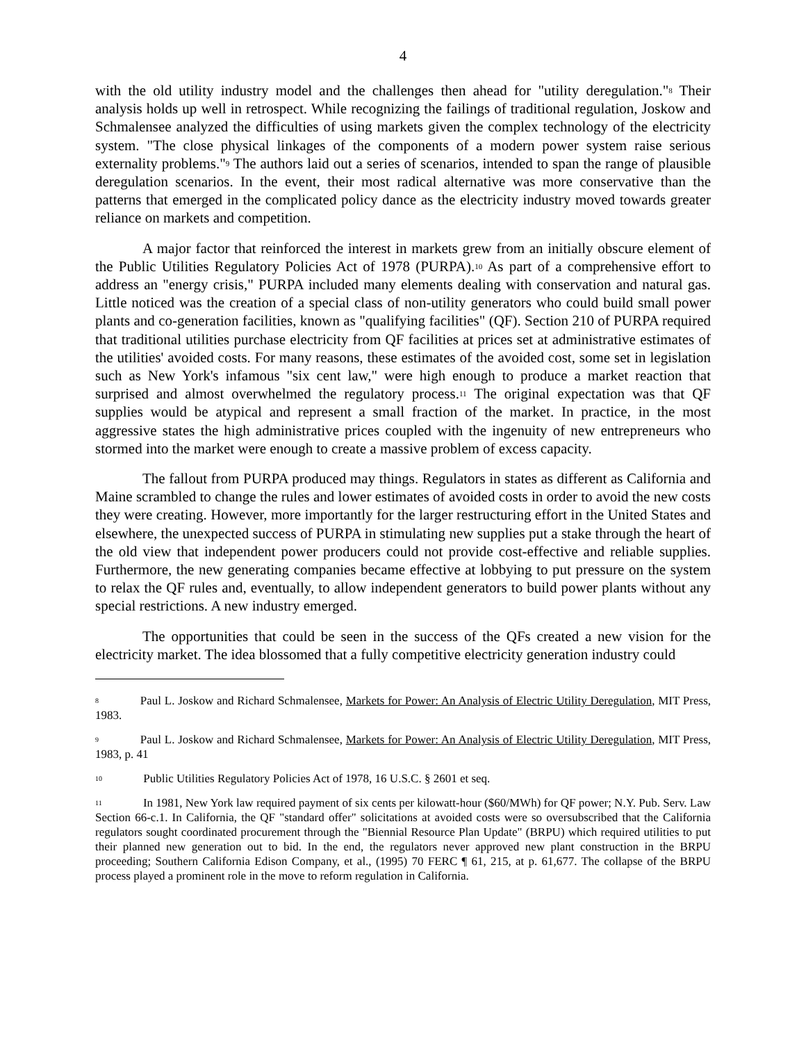4
with the old utility industry model and the challenges then ahead for "utility deregulation."<sup>8</sup> Their analysis holds up well in retrospect. While recognizing the failings of traditional regulation, Joskow and Schmalensee analyzed the difficulties of using markets given the complex technology of the electricity system. "The close physical linkages of the components of a modern power system raise serious externality problems."<sup>9</sup> The authors laid out a series of scenarios, intended to span the range of plausible deregulation scenarios. In the event, their most radical alternative was more conservative than the patterns that emerged in the complicated policy dance as the electricity industry moved towards greater reliance on markets and competition.
A major factor that reinforced the interest in markets grew from an initially obscure element of the Public Utilities Regulatory Policies Act of 1978 (PURPA).<sup>10</sup> As part of a comprehensive effort to address an "energy crisis," PURPA included many elements dealing with conservation and natural gas. Little noticed was the creation of a special class of non-utility generators who could build small power plants and co-generation facilities, known as "qualifying facilities" (QF). Section 210 of PURPA required that traditional utilities purchase electricity from QF facilities at prices set at administrative estimates of the utilities' avoided costs. For many reasons, these estimates of the avoided cost, some set in legislation such as New York's infamous "six cent law," were high enough to produce a market reaction that surprised and almost overwhelmed the regulatory process.<sup>11</sup> The original expectation was that QF supplies would be atypical and represent a small fraction of the market. In practice, in the most aggressive states the high administrative prices coupled with the ingenuity of new entrepreneurs who stormed into the market were enough to create a massive problem of excess capacity.
The fallout from PURPA produced may things. Regulators in states as different as California and Maine scrambled to change the rules and lower estimates of avoided costs in order to avoid the new costs they were creating. However, more importantly for the larger restructuring effort in the United States and elsewhere, the unexpected success of PURPA in stimulating new supplies put a stake through the heart of the old view that independent power producers could not provide cost-effective and reliable supplies. Furthermore, the new generating companies became effective at lobbying to put pressure on the system to relax the QF rules and, eventually, to allow independent generators to build power plants without any special restrictions. A new industry emerged.
The opportunities that could be seen in the success of the QFs created a new vision for the electricity market. The idea blossomed that a fully competitive electricity generation industry could
<sup>8</sup> Paul L. Joskow and Richard Schmalensee, Markets for Power: An Analysis of Electric Utility Deregulation, MIT Press, 1983.
<sup>9</sup> Paul L. Joskow and Richard Schmalensee, Markets for Power: An Analysis of Electric Utility Deregulation, MIT Press, 1983, p. 41
<sup>10</sup> Public Utilities Regulatory Policies Act of 1978, 16 U.S.C. § 2601 et seq.
<sup>11</sup> In 1981, New York law required payment of six cents per kilowatt-hour ($60/MWh) for QF power; N.Y. Pub. Serv. Law Section 66-c.1. In California, the QF "standard offer" solicitations at avoided costs were so oversubscribed that the California regulators sought coordinated procurement through the "Biennial Resource Plan Update" (BRPU) which required utilities to put their planned new generation out to bid. In the end, the regulators never approved new plant construction in the BRPU proceeding; Southern California Edison Company, et al., (1995) 70 FERC ¶ 61, 215, at p. 61,677. The collapse of the BRPU process played a prominent role in the move to reform regulation in California.